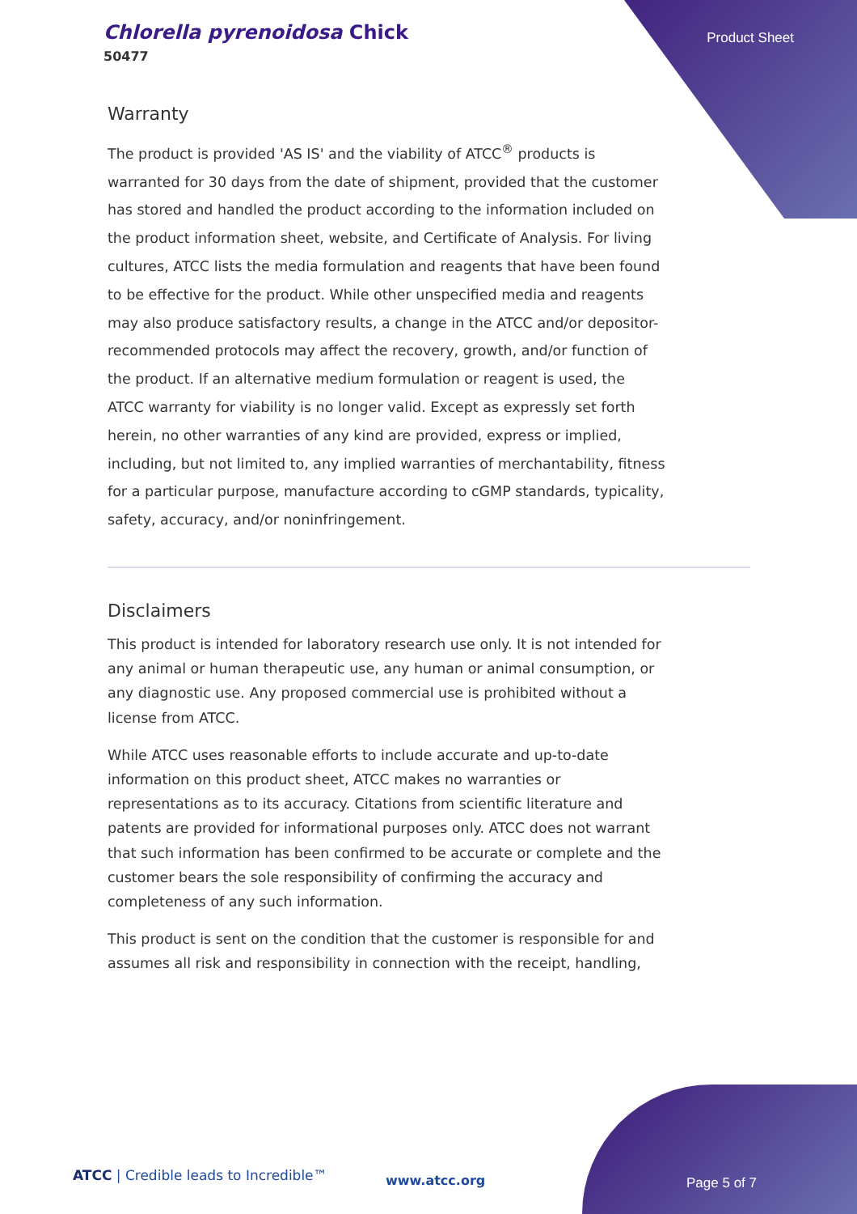Chlorella pyrenoidosa Chick
50477
Product Sheet
Warranty
The product is provided 'AS IS' and the viability of ATCC<sup>®</sup> products is warranted for 30 days from the date of shipment, provided that the customer has stored and handled the product according to the information included on the product information sheet, website, and Certificate of Analysis. For living cultures, ATCC lists the media formulation and reagents that have been found to be effective for the product. While other unspecified media and reagents may also produce satisfactory results, a change in the ATCC and/or depositor-recommended protocols may affect the recovery, growth, and/or function of the product. If an alternative medium formulation or reagent is used, the ATCC warranty for viability is no longer valid. Except as expressly set forth herein, no other warranties of any kind are provided, express or implied, including, but not limited to, any implied warranties of merchantability, fitness for a particular purpose, manufacture according to cGMP standards, typicality, safety, accuracy, and/or noninfringement.
Disclaimers
This product is intended for laboratory research use only. It is not intended for any animal or human therapeutic use, any human or animal consumption, or any diagnostic use. Any proposed commercial use is prohibited without a license from ATCC.
While ATCC uses reasonable efforts to include accurate and up-to-date information on this product sheet, ATCC makes no warranties or representations as to its accuracy. Citations from scientific literature and patents are provided for informational purposes only. ATCC does not warrant that such information has been confirmed to be accurate or complete and the customer bears the sole responsibility of confirming the accuracy and completeness of any such information.
This product is sent on the condition that the customer is responsible for and assumes all risk and responsibility in connection with the receipt, handling,
ATCC | Credible leads to Incredible™
www.atcc.org Page 5 of 7